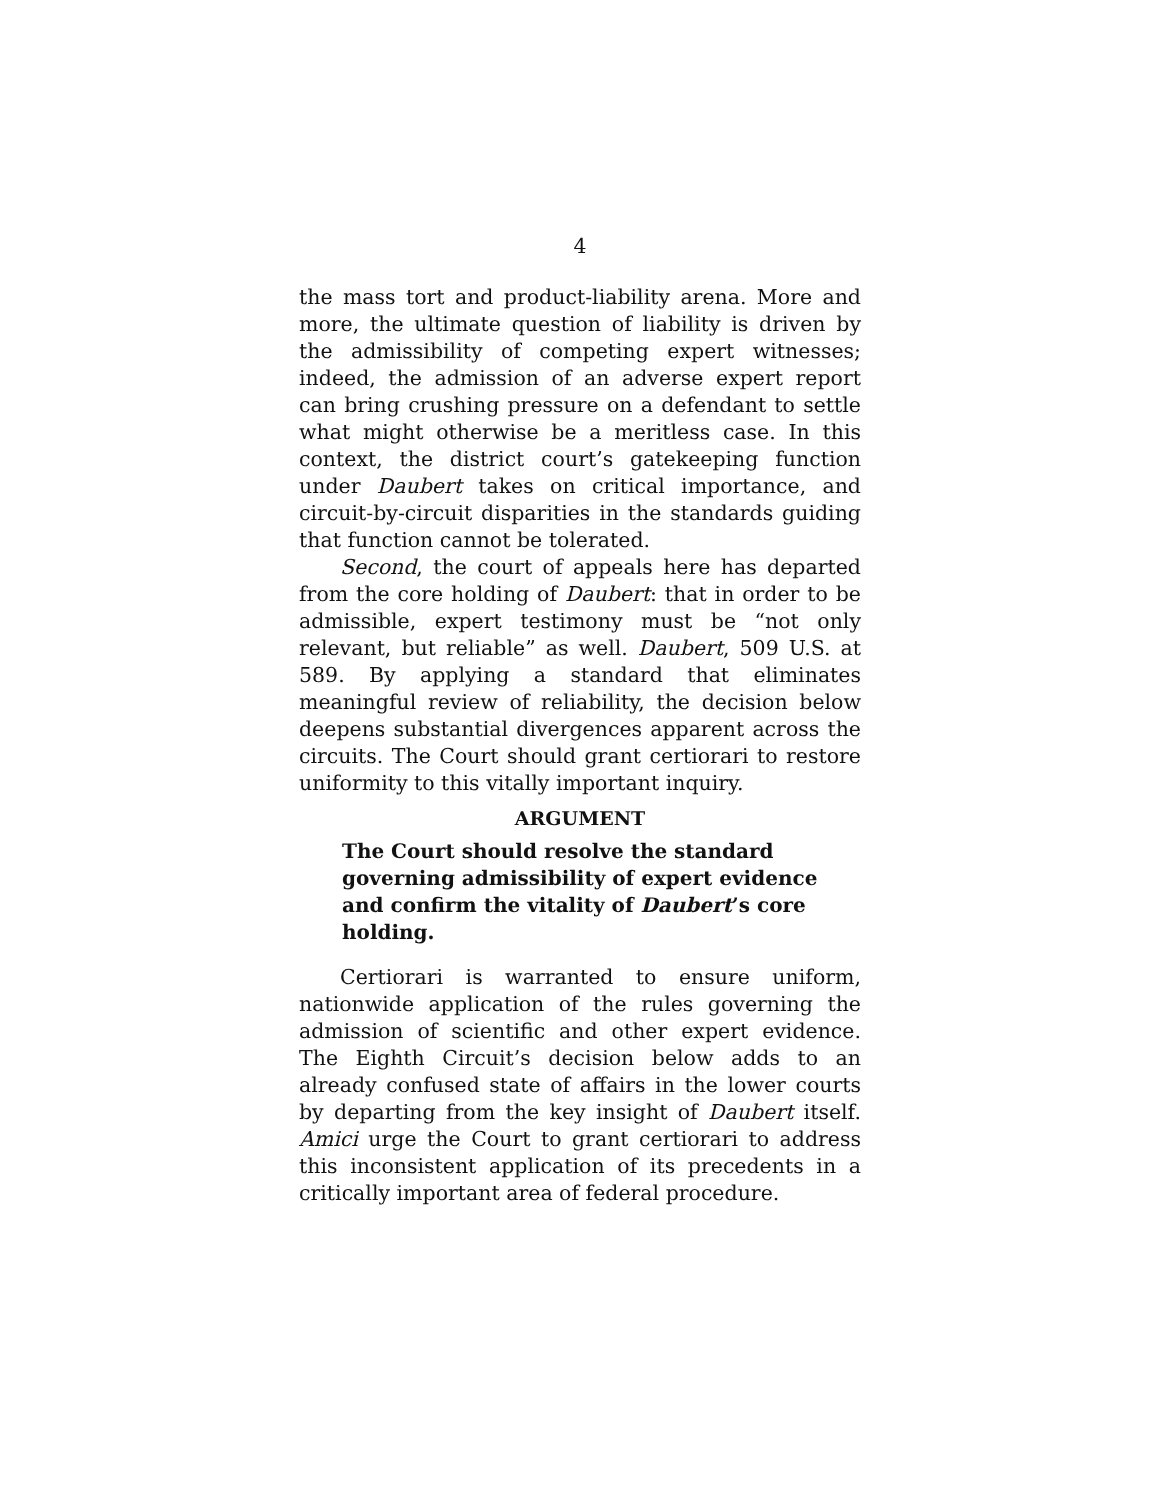4
the mass tort and product-liability arena. More and more, the ultimate question of liability is driven by the admissibility of competing expert witnesses; indeed, the admission of an adverse expert report can bring crushing pressure on a defendant to settle what might otherwise be a meritless case. In this context, the district court’s gatekeeping function under Daubert takes on critical importance, and circuit-by-circuit disparities in the standards guiding that function cannot be tolerated.
Second, the court of appeals here has departed from the core holding of Daubert: that in order to be admissible, expert testimony must be “not only relevant, but reliable” as well. Daubert, 509 U.S. at 589. By applying a standard that eliminates meaningful review of reliability, the decision below deepens substantial divergences apparent across the circuits. The Court should grant certiorari to restore uniformity to this vitally important inquiry.
ARGUMENT
The Court should resolve the standard governing admissibility of expert evidence and confirm the vitality of Daubert’s core holding.
Certiorari is warranted to ensure uniform, nationwide application of the rules governing the admission of scientific and other expert evidence. The Eighth Circuit’s decision below adds to an already confused state of affairs in the lower courts by departing from the key insight of Daubert itself. Amici urge the Court to grant certiorari to address this inconsistent application of its precedents in a critically important area of federal procedure.